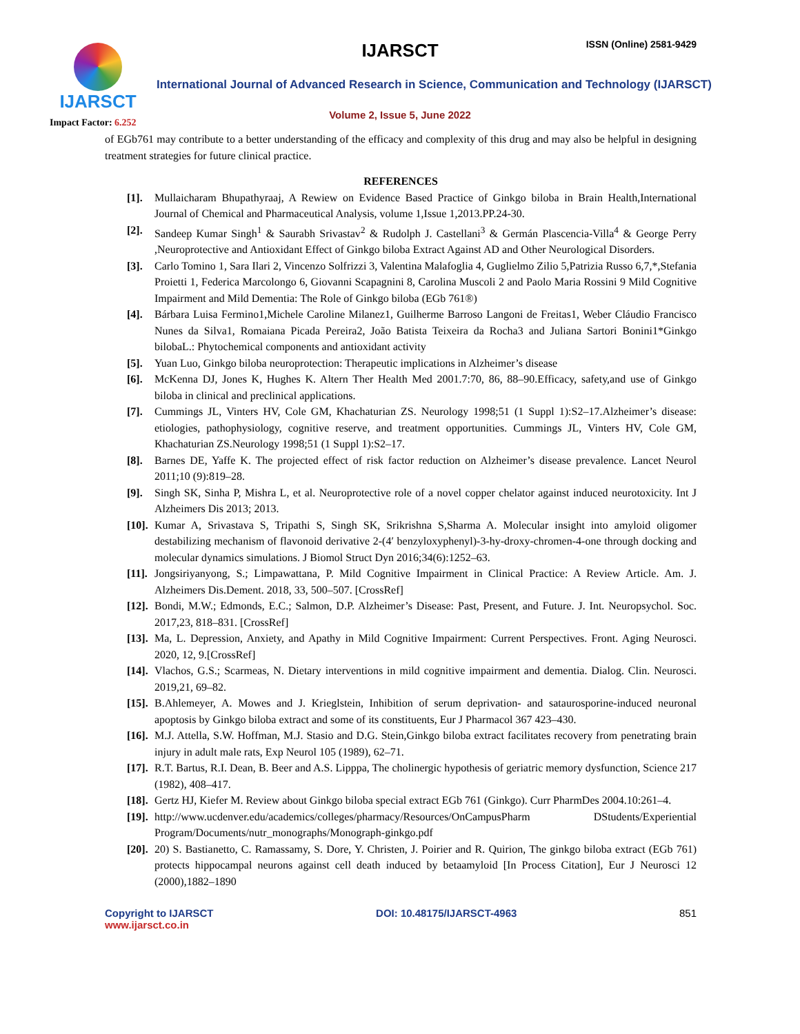IJARSCT
Impact Factor: 6.252
IJARSCT ISSN (Online) 2581-9429
International Journal of Advanced Research in Science, Communication and Technology (IJARSCT)
Volume 2, Issue 5, June 2022
of EGb761 may contribute to a better understanding of the efficacy and complexity of this drug and may also be helpful in designing treatment strategies for future clinical practice.
REFERENCES
[1]. Mullaicharam Bhupathyraaj, A Rewiew on Evidence Based Practice of Ginkgo biloba in Brain Health,International Journal of Chemical and Pharmaceutical Analysis, volume 1,Issue 1,2013.PP.24-30.
[2]. Sandeep Kumar Singh<sup>1</sup> & Saurabh Srivastav<sup>2</sup> & Rudolph J. Castellani<sup>3</sup> & Germán Plascencia-Villa<sup>4</sup> & George Perry ,Neuroprotective and Antioxidant Effect of Ginkgo biloba Extract Against AD and Other Neurological Disorders.
[3]. Carlo Tomino 1, Sara Ilari 2, Vincenzo Solfrizzi 3, Valentina Malafoglia 4, Guglielmo Zilio 5,Patrizia Russo 6,7,*,Stefania Proietti 1, Federica Marcolongo 6, Giovanni Scapagnini 8, Carolina Muscoli 2 and Paolo Maria Rossini 9 Mild Cognitive Impairment and Mild Dementia: The Role of Ginkgo biloba (EGb 761®)
[4]. Bárbara Luisa Fermino1,Michele Caroline Milanez1, Guilherme Barroso Langoni de Freitas1, Weber Cláudio Francisco Nunes da Silva1, Romaiana Picada Pereira2, João Batista Teixeira da Rocha3 and Juliana Sartori Bonini1*Ginkgo bilobaL.: Phytochemical components and antioxidant activity
[5]. Yuan Luo, Ginkgo biloba neuroprotection: Therapeutic implications in Alzheimer’s disease
[6]. McKenna DJ, Jones K, Hughes K. Altern Ther Health Med 2001.7:70, 86, 88–90.Efficacy, safety,and use of Ginkgo biloba in clinical and preclinical applications.
[7]. Cummings JL, Vinters HV, Cole GM, Khachaturian ZS. Neurology 1998;51 (1 Suppl 1):S2–17.Alzheimer’s disease: etiologies, pathophysiology, cognitive reserve, and treatment opportunities. Cummings JL, Vinters HV, Cole GM, Khachaturian ZS.Neurology 1998;51 (1 Suppl 1):S2–17.
[8]. Barnes DE, Yaffe K. The projected effect of risk factor reduction on Alzheimer’s disease prevalence. Lancet Neurol 2011;10 (9):819–28.
[9]. Singh SK, Sinha P, Mishra L, et al. Neuroprotective role of a novel copper chelator against induced neurotoxicity. Int J Alzheimers Dis 2013; 2013.
[10].
Kumar A, Srivastava S, Tripathi S, Singh SK, Srikrishna S,Sharma A. Molecular insight into amyloid oligomer destabilizing mechanism of flavonoid derivative 2-(4′ benzyloxyphenyl)-3-hy-droxy-chromen-4-one through docking and molecular dynamics simulations. J Biomol Struct Dyn 2016;34(6):1252–63.
[11].
Jongsiriyanyong, S.; Limpawattana, P. Mild Cognitive Impairment in Clinical Practice: A Review Article. Am. J. Alzheimers Dis.Dement. 2018, 33, 500–507. [CrossRef]
[12].
Bondi, M.W.; Edmonds, E.C.; Salmon, D.P. Alzheimer’s Disease: Past, Present, and Future. J. Int. Neuropsychol. Soc. 2017,23, 818–831. [CrossRef]
[13].
Ma, L. Depression, Anxiety, and Apathy in Mild Cognitive Impairment: Current Perspectives. Front. Aging Neurosci. 2020, 12, 9.[CrossRef]
[14].
Vlachos, G.S.; Scarmeas, N. Dietary interventions in mild cognitive impairment and dementia. Dialog. Clin. Neurosci. 2019,21, 69–82.
[15].
B.Ahlemeyer, A. Mowes and J. Krieglstein, Inhibition of serum deprivation- and sataurosporine-induced neuronal apoptosis by Ginkgo biloba extract and some of its constituents, Eur J Pharmacol 367 423–430.
[16].
M.J. Attella, S.W. Hoffman, M.J. Stasio and D.G. Stein,Ginkgo biloba extract facilitates recovery from penetrating brain injury in adult male rats, Exp Neurol 105 (1989), 62–71.
[17].
R.T. Bartus, R.I. Dean, B. Beer and A.S. Lipppa, The cholinergic hypothesis of geriatric memory dysfunction, Science 217 (1982), 408–417.
[18].
Gertz HJ, Kiefer M. Review about Ginkgo biloba special extract EGb 761 (Ginkgo). Curr PharmDes 2004.10:261–4.
[19].
http://www.ucdenver.edu/academics/colleges/pharmacy/Resources/OnCampusPharm DStudents/Experiential Program/Documents/nutr_monographs/Monograph-ginkgo.pdf
[20].
20) S. Bastianetto, C. Ramassamy, S. Dore, Y. Christen, J. Poirier and R. Quirion, The ginkgo biloba extract (EGb 761) protects hippocampal neurons against cell death induced by betaamyloid [In Process Citation], Eur J Neurosci 12 (2000),1882–1890
Copyright to IJARSCT
www.ijarsct.co.in DOI: 10.48175/IJARSCT-4963 851